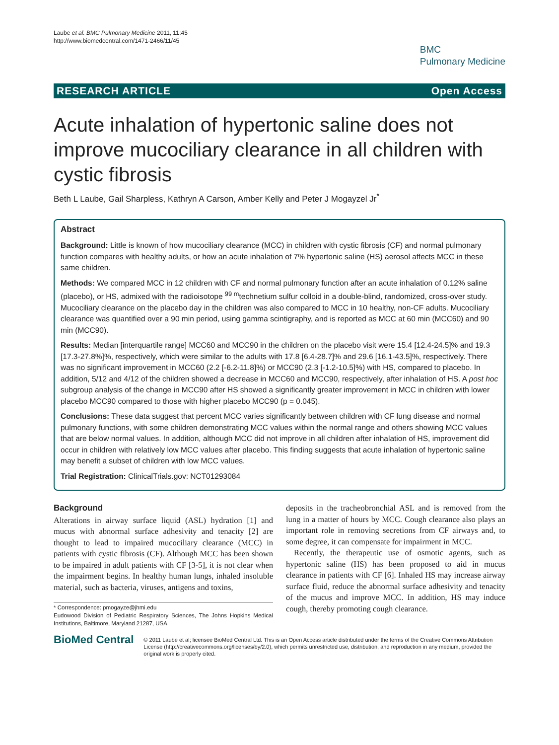Laube et al. BMC Pulmonary Medicine 2011, 11:45
http://www.biomedcentral.com/1471-2466/11/45
BMC
Pulmonary Medicine
RESEARCH ARTICLE Open Access
Acute inhalation of hypertonic saline does not improve mucociliary clearance in all children with cystic fibrosis
Beth L Laube, Gail Sharpless, Kathryn A Carson, Amber Kelly and Peter J Mogayzel Jr<sup>*</sup>
Abstract
Background: Little is known of how mucociliary clearance (MCC) in children with cystic fibrosis (CF) and normal pulmonary function compares with healthy adults, or how an acute inhalation of 7% hypertonic saline (HS) aerosol affects MCC in these same children.
Methods: We compared MCC in 12 children with CF and normal pulmonary function after an acute inhalation of 0.12% saline (placebo), or HS, admixed with the radioisotope <sup>99 m</sup>technetium sulfur colloid in a double-blind, randomized, cross-over study. Mucociliary clearance on the placebo day in the children was also compared to MCC in 10 healthy, non-CF adults. Mucociliary clearance was quantified over a 90 min period, using gamma scintigraphy, and is reported as MCC at 60 min (MCC60) and 90 min (MCC90).
Results: Median [interquartile range] MCC60 and MCC90 in the children on the placebo visit were 15.4 [12.4-24.5]% and 19.3 [17.3-27.8%]%, respectively, which were similar to the adults with 17.8 [6.4-28.7]% and 29.6 [16.1-43.5]%, respectively. There was no significant improvement in MCC60 (2.2 [-6.2-11.8]%) or MCC90 (2.3 [-1.2-10.5]%) with HS, compared to placebo. In addition, 5/12 and 4/12 of the children showed a decrease in MCC60 and MCC90, respectively, after inhalation of HS. A post hoc subgroup analysis of the change in MCC90 after HS showed a significantly greater improvement in MCC in children with lower placebo MCC90 compared to those with higher placebo MCC90 (p = 0.045).
Conclusions: These data suggest that percent MCC varies significantly between children with CF lung disease and normal pulmonary functions, with some children demonstrating MCC values within the normal range and others showing MCC values that are below normal values. In addition, although MCC did not improve in all children after inhalation of HS, improvement did occur in children with relatively low MCC values after placebo. This finding suggests that acute inhalation of hypertonic saline may benefit a subset of children with low MCC values.
Trial Registration: ClinicalTrials.gov: NCT01293084
Background
Alterations in airway surface liquid (ASL) hydration [1] and mucus with abnormal surface adhesivity and tenacity [2] are thought to lead to impaired mucociliary clearance (MCC) in patients with cystic fibrosis (CF). Although MCC has been shown to be impaired in adult patients with CF [3-5], it is not clear when the impairment begins. In healthy human lungs, inhaled insoluble material, such as bacteria, viruses, antigens and toxins,
* Correspondence: pmogayze@jhmi.edu
Eudowood Division of Pediatric Respiratory Sciences, The Johns Hopkins Medical Institutions, Baltimore, Maryland 21287, USA
deposits in the tracheobronchial ASL and is removed from the lung in a matter of hours by MCC. Cough clearance also plays an important role in removing secretions from CF airways and, to some degree, it can compensate for impairment in MCC.
Recently, the therapeutic use of osmotic agents, such as hypertonic saline (HS) has been proposed to aid in mucus clearance in patients with CF [6]. Inhaled HS may increase airway surface fluid, reduce the abnormal surface adhesivity and tenacity of the mucus and improve MCC. In addition, HS may induce cough, thereby promoting cough clearance.
BioMed Central
© 2011 Laube et al; licensee BioMed Central Ltd. This is an Open Access article distributed under the terms of the Creative Commons Attribution License (http://creativecommons.org/licenses/by/2.0), which permits unrestricted use, distribution, and reproduction in any medium, provided the original work is properly cited.